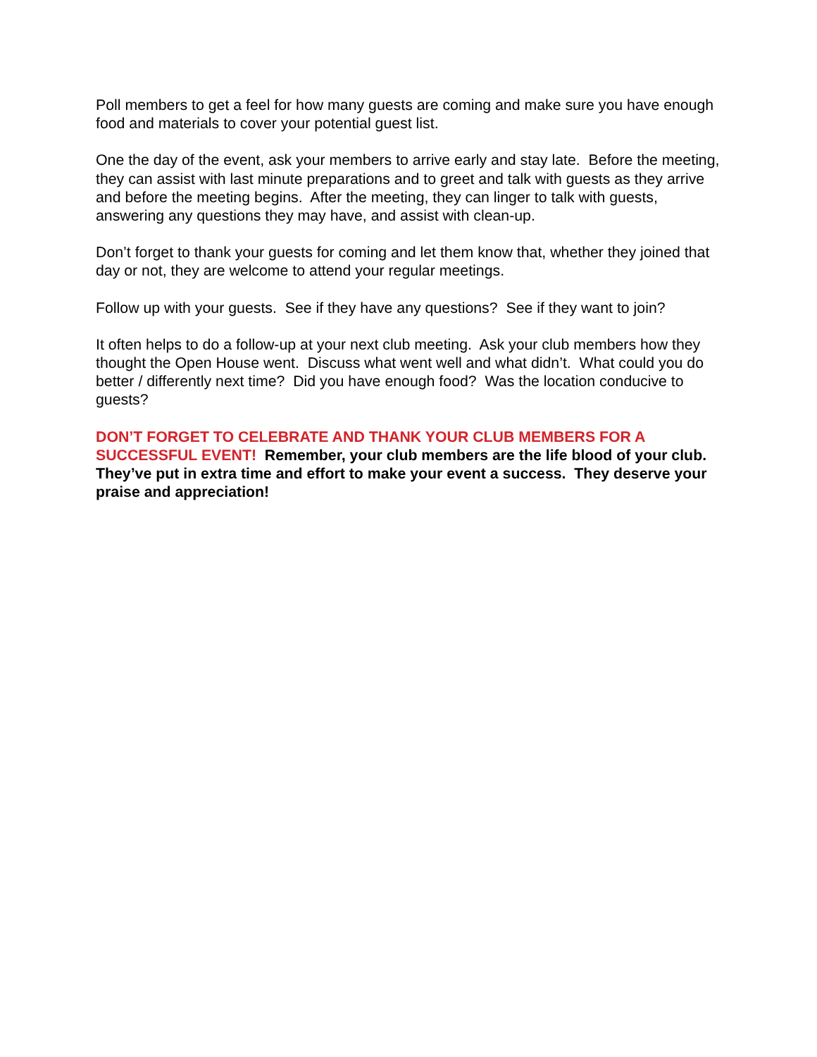Poll members to get a feel for how many guests are coming and make sure you have enough food and materials to cover your potential guest list.
One the day of the event, ask your members to arrive early and stay late. Before the meeting, they can assist with last minute preparations and to greet and talk with guests as they arrive and before the meeting begins. After the meeting, they can linger to talk with guests, answering any questions they may have, and assist with clean-up.
Don’t forget to thank your guests for coming and let them know that, whether they joined that day or not, they are welcome to attend your regular meetings.
Follow up with your guests. See if they have any questions? See if they want to join?
It often helps to do a follow-up at your next club meeting. Ask your club members how they thought the Open House went. Discuss what went well and what didn’t. What could you do better / differently next time? Did you have enough food? Was the location conducive to guests?
DON’T FORGET TO CELEBRATE AND THANK YOUR CLUB MEMBERS FOR A SUCCESSFUL EVENT! Remember, your club members are the life blood of your club. They’ve put in extra time and effort to make your event a success. They deserve your praise and appreciation!